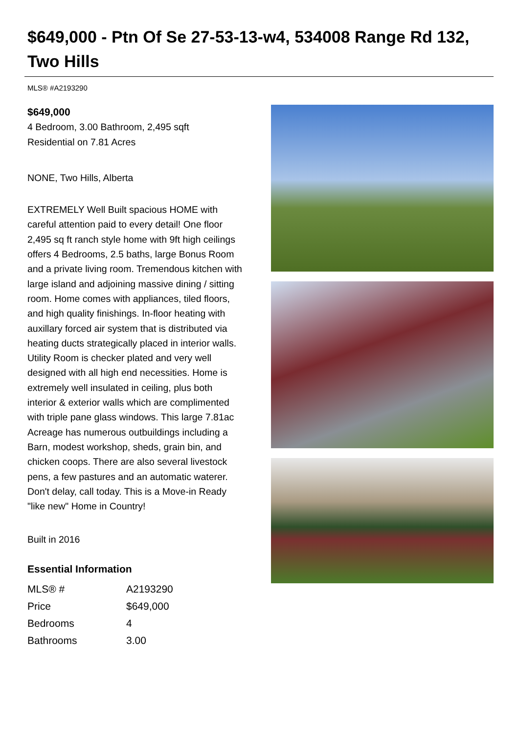$649,000 - Ptn Of Se 27-53-13-w4, 534008 Range Rd 132, Two Hills
MLS® #A2193290
$649,000
4 Bedroom, 3.00 Bathroom, 2,495 sqft
Residential on 7.81 Acres
NONE, Two Hills, Alberta
EXTREMELY Well Built spacious HOME with careful attention paid to every detail! One floor 2,495 sq ft ranch style home with 9ft high ceilings offers 4 Bedrooms, 2.5 baths, large Bonus Room and a private living room. Tremendous kitchen with large island and adjoining massive dining / sitting room. Home comes with appliances, tiled floors, and high quality finishings. In-floor heating with auxillary forced air system that is distributed via heating ducts strategically placed in interior walls. Utility Room is checker plated and very well designed with all high end necessities. Home is extremely well insulated in ceiling, plus both interior & exterior walls which are complimented with triple pane glass windows. This large 7.81ac Acreage has numerous outbuildings including a Barn, modest workshop, sheds, grain bin, and chicken coops. There are also several livestock pens, a few pastures and an automatic waterer. Don't delay, call today. This is a Move-in Ready "like new" Home in Country!
Built in 2016
Essential Information
| MLS® # | A2193290 |
| Price | $649,000 |
| Bedrooms | 4 |
| Bathrooms | 3.00 |